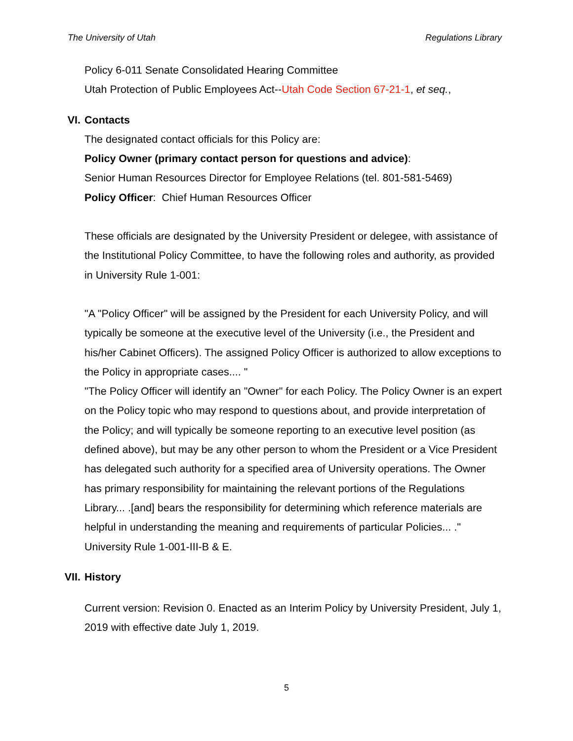The University of Utah Regulations Library
Policy 6-011 Senate Consolidated Hearing Committee
Utah Protection of Public Employees Act--Utah Code Section 67-21-1, et seq.,
VI. Contacts
The designated contact officials for this Policy are:
Policy Owner (primary contact person for questions and advice):
Senior Human Resources Director for Employee Relations (tel. 801-581-5469)
Policy Officer: Chief Human Resources Officer
These officials are designated by the University President or delegee, with assistance of the Institutional Policy Committee, to have the following roles and authority, as provided in University Rule 1-001:
"A "Policy Officer" will be assigned by the President for each University Policy, and will typically be someone at the executive level of the University (i.e., the President and his/her Cabinet Officers). The assigned Policy Officer is authorized to allow exceptions to the Policy in appropriate cases.... "
"The Policy Officer will identify an "Owner" for each Policy. The Policy Owner is an expert on the Policy topic who may respond to questions about, and provide interpretation of the Policy; and will typically be someone reporting to an executive level position (as defined above), but may be any other person to whom the President or a Vice President has delegated such authority for a specified area of University operations. The Owner has primary responsibility for maintaining the relevant portions of the Regulations Library... .[and] bears the responsibility for determining which reference materials are helpful in understanding the meaning and requirements of particular Policies... ." University Rule 1-001-III-B & E.
VII. History
Current version: Revision 0. Enacted as an Interim Policy by University President, July 1, 2019 with effective date July 1, 2019.
5